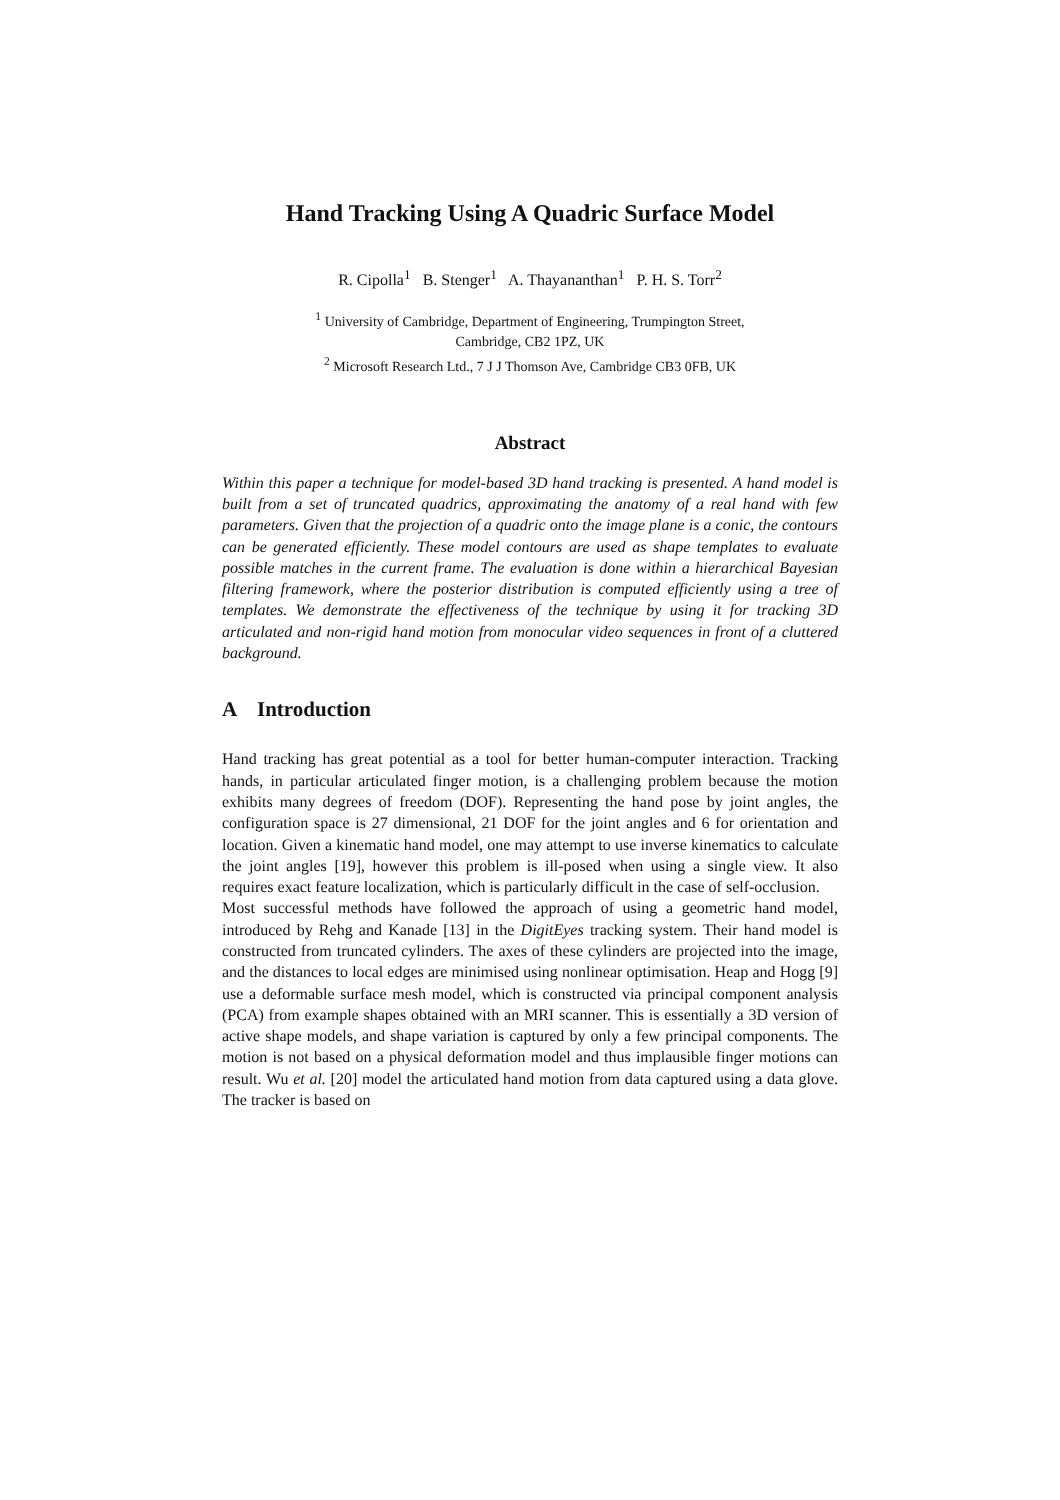Hand Tracking Using A Quadric Surface Model
R. Cipolla<sup>1</sup> B. Stenger<sup>1</sup> A. Thayananthan<sup>1</sup> P. H. S. Torr<sup>2</sup>
<sup>1</sup> University of Cambridge, Department of Engineering, Trumpington Street,
Cambridge, CB2 1PZ, UK
<sup>2</sup> Microsoft Research Ltd., 7 J J Thomson Ave, Cambridge CB3 0FB, UK
Abstract
Within this paper a technique for model-based 3D hand tracking is presented. A hand model is built from a set of truncated quadrics, approximating the anatomy of a real hand with few parameters. Given that the projection of a quadric onto the image plane is a conic, the contours can be generated efficiently. These model contours are used as shape templates to evaluate possible matches in the current frame. The evaluation is done within a hierarchical Bayesian filtering framework, where the posterior distribution is computed efficiently using a tree of templates. We demonstrate the effectiveness of the technique by using it for tracking 3D articulated and non-rigid hand motion from monocular video sequences in front of a cluttered background.
A Introduction
Hand tracking has great potential as a tool for better human-computer interaction. Tracking hands, in particular articulated finger motion, is a challenging problem because the motion exhibits many degrees of freedom (DOF). Representing the hand pose by joint angles, the configuration space is 27 dimensional, 21 DOF for the joint angles and 6 for orientation and location. Given a kinematic hand model, one may attempt to use inverse kinematics to calculate the joint angles [19], however this problem is ill-posed when using a single view. It also requires exact feature localization, which is particularly difficult in the case of self-occlusion.
Most successful methods have followed the approach of using a geometric hand model, introduced by Rehg and Kanade [13] in the DigitEyes tracking system. Their hand model is constructed from truncated cylinders. The axes of these cylinders are projected into the image, and the distances to local edges are minimised using nonlinear optimisation. Heap and Hogg [9] use a deformable surface mesh model, which is constructed via principal component analysis (PCA) from example shapes obtained with an MRI scanner. This is essentially a 3D version of active shape models, and shape variation is captured by only a few principal components. The motion is not based on a physical deformation model and thus implausible finger motions can result. Wu et al. [20] model the articulated hand motion from data captured using a data glove. The tracker is based on